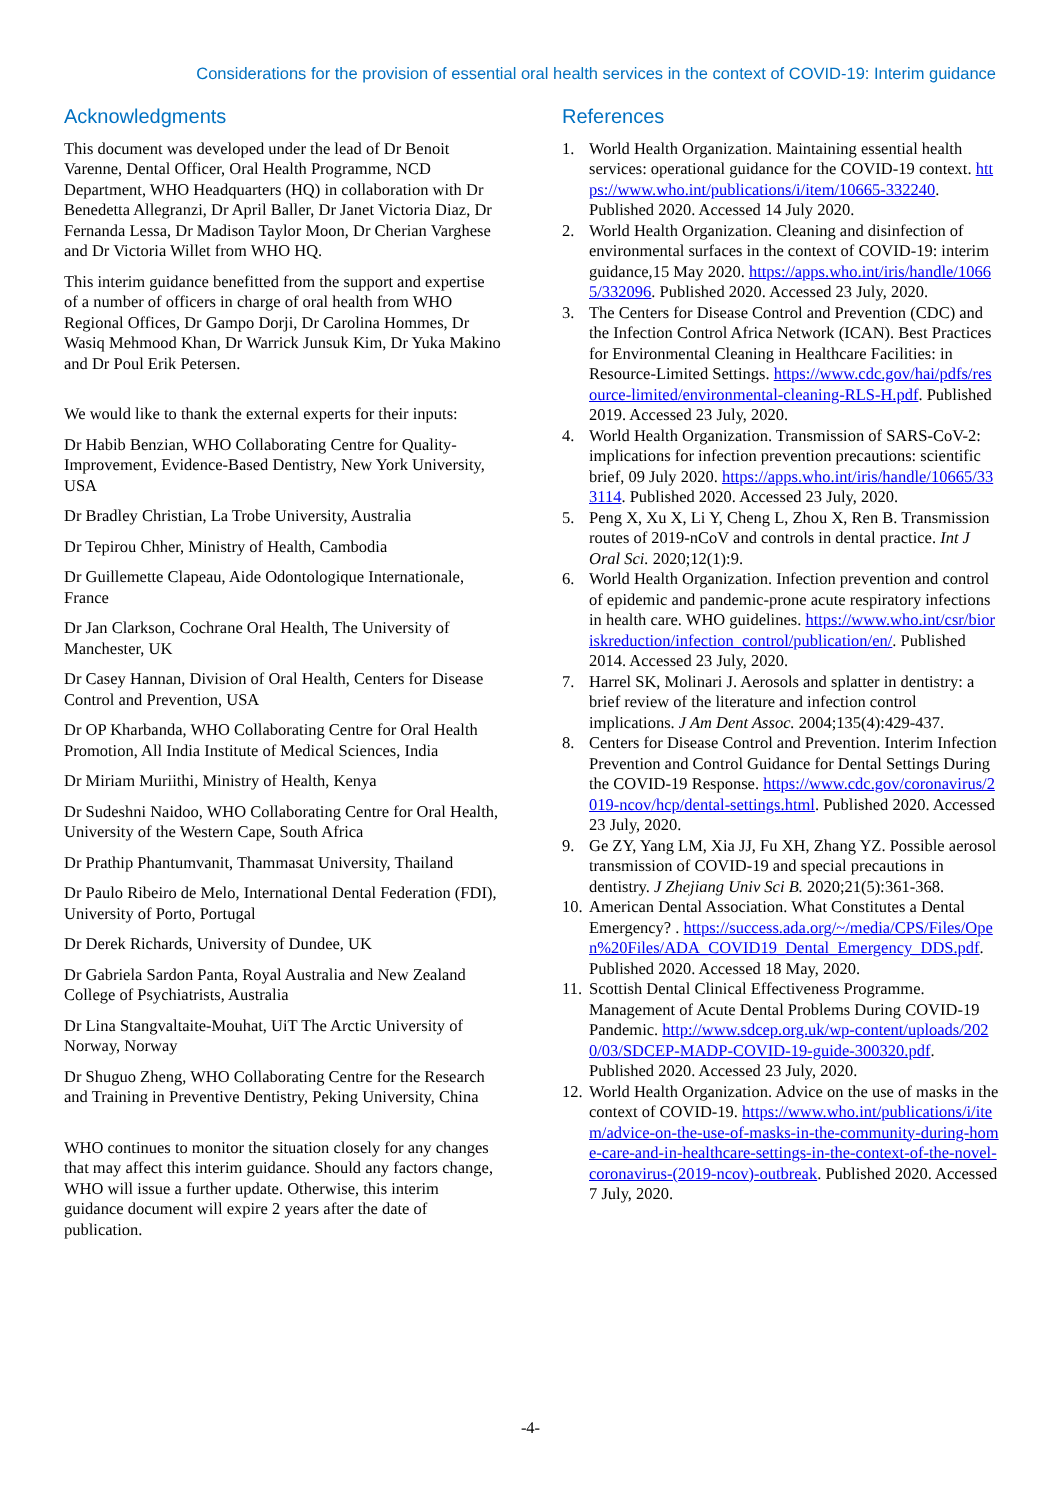Considerations for the provision of essential oral health services in the context of COVID-19: Interim guidance
Acknowledgments
This document was developed under the lead of Dr Benoit Varenne, Dental Officer, Oral Health Programme, NCD Department, WHO Headquarters (HQ) in collaboration with Dr Benedetta Allegranzi, Dr April Baller, Dr Janet Victoria Diaz, Dr Fernanda Lessa, Dr Madison Taylor Moon, Dr Cherian Varghese and Dr Victoria Willet from WHO HQ.
This interim guidance benefitted from the support and expertise of a number of officers in charge of oral health from WHO Regional Offices, Dr Gampo Dorji, Dr Carolina Hommes, Dr Wasiq Mehmood Khan, Dr Warrick Junsuk Kim, Dr Yuka Makino and Dr Poul Erik Petersen.
We would like to thank the external experts for their inputs:
Dr Habib Benzian, WHO Collaborating Centre for Quality-Improvement, Evidence-Based Dentistry, New York University, USA
Dr Bradley Christian, La Trobe University, Australia
Dr Tepirou Chher, Ministry of Health, Cambodia
Dr Guillemette Clapeau, Aide Odontologique Internationale, France
Dr Jan Clarkson, Cochrane Oral Health, The University of Manchester, UK
Dr Casey Hannan, Division of Oral Health, Centers for Disease Control and Prevention, USA
Dr OP Kharbanda, WHO Collaborating Centre for Oral Health Promotion, All India Institute of Medical Sciences, India
Dr Miriam Muriithi, Ministry of Health, Kenya
Dr Sudeshni Naidoo, WHO Collaborating Centre for Oral Health, University of the Western Cape, South Africa
Dr Prathip Phantumvanit, Thammasat University, Thailand
Dr Paulo Ribeiro de Melo, International Dental Federation (FDI), University of Porto, Portugal
Dr Derek Richards, University of Dundee, UK
Dr Gabriela Sardon Panta, Royal Australia and New Zealand College of Psychiatrists, Australia
Dr Lina Stangvaltaite-Mouhat, UiT The Arctic University of Norway, Norway
Dr Shuguo Zheng, WHO Collaborating Centre for the Research and Training in Preventive Dentistry, Peking University, China
WHO continues to monitor the situation closely for any changes that may affect this interim guidance. Should any factors change, WHO will issue a further update. Otherwise, this interim guidance document will expire 2 years after the date of publication.
References
1. World Health Organization. Maintaining essential health services: operational guidance for the COVID-19 context. https://www.who.int/publications/i/item/10665-332240. Published 2020. Accessed 14 July 2020.
2. World Health Organization. Cleaning and disinfection of environmental surfaces in the context of COVID-19: interim guidance,15 May 2020. https://apps.who.int/iris/handle/10665/332096. Published 2020. Accessed 23 July, 2020.
3. The Centers for Disease Control and Prevention (CDC) and the Infection Control Africa Network (ICAN). Best Practices for Environmental Cleaning in Healthcare Facilities: in Resource-Limited Settings. https://www.cdc.gov/hai/pdfs/resource-limited/environmental-cleaning-RLS-H.pdf. Published 2019. Accessed 23 July, 2020.
4. World Health Organization. Transmission of SARS-CoV-2: implications for infection prevention precautions: scientific brief, 09 July 2020. https://apps.who.int/iris/handle/10665/333114. Published 2020. Accessed 23 July, 2020.
5. Peng X, Xu X, Li Y, Cheng L, Zhou X, Ren B. Transmission routes of 2019-nCoV and controls in dental practice. Int J Oral Sci. 2020;12(1):9.
6. World Health Organization. Infection prevention and control of epidemic and pandemic-prone acute respiratory infections in health care. WHO guidelines. https://www.who.int/csr/bioriskreduction/infection_control/publication/en/. Published 2014. Accessed 23 July, 2020.
7. Harrel SK, Molinari J. Aerosols and splatter in dentistry: a brief review of the literature and infection control implications. J Am Dent Assoc. 2004;135(4):429-437.
8. Centers for Disease Control and Prevention. Interim Infection Prevention and Control Guidance for Dental Settings During the COVID-19 Response. https://www.cdc.gov/coronavirus/2019-ncov/hcp/dental-settings.html. Published 2020. Accessed 23 July, 2020.
9. Ge ZY, Yang LM, Xia JJ, Fu XH, Zhang YZ. Possible aerosol transmission of COVID-19 and special precautions in dentistry. J Zhejiang Univ Sci B. 2020;21(5):361-368.
10.
American Dental Association. What Constitutes a Dental Emergency? . https://success.ada.org/~/media/CPS/Files/Open%20Files/ADA_COVID19_Dental_Emergency_DDS.pdf. Published 2020. Accessed 18 May, 2020.
11.
Scottish Dental Clinical Effectiveness Programme. Management of Acute Dental Problems During COVID-19 Pandemic. http://www.sdcep.org.uk/wp-content/uploads/2020/03/SDCEP-MADP-COVID-19-guide-300320.pdf. Published 2020. Accessed 23 July, 2020.
12.
World Health Organization. Advice on the use of masks in the context of COVID-19. https://www.who.int/publications/i/item/advice-on-the-use-of-masks-in-the-community-during-home-care-and-in-healthcare-settings-in-the-context-of-the-novel-coronavirus-(2019-ncov)-outbreak. Published 2020. Accessed 7 July, 2020.
-4-